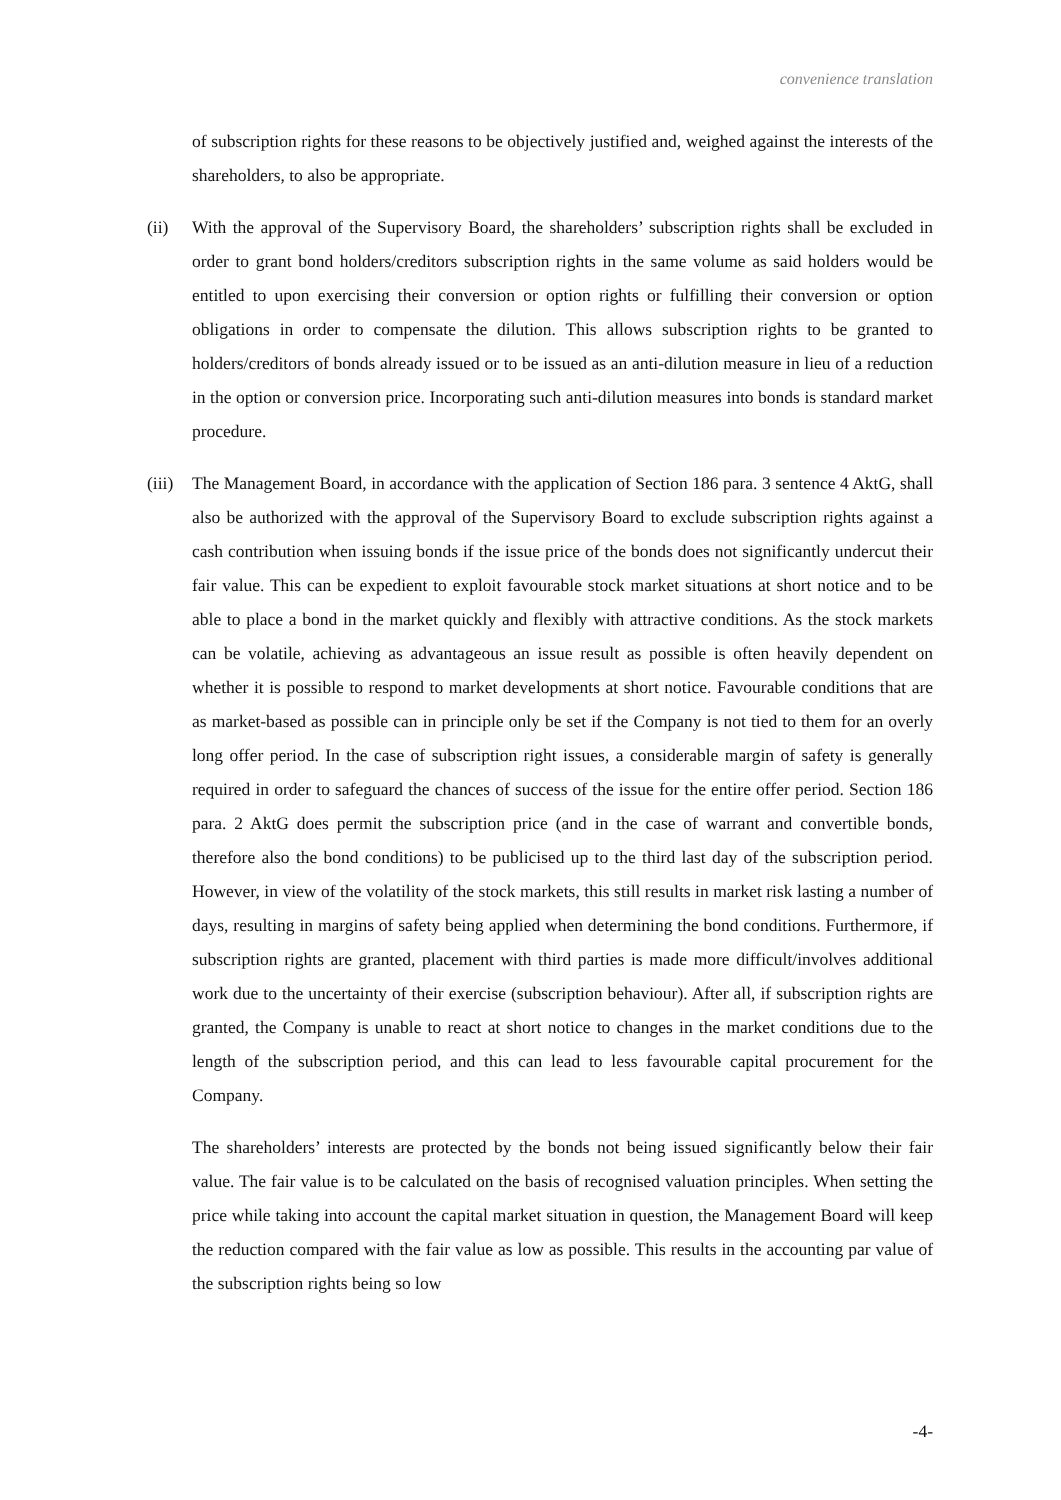convenience translation
of subscription rights for these reasons to be objectively justified and, weighed against the interests of the shareholders, to also be appropriate.
(ii) With the approval of the Supervisory Board, the shareholders’ subscription rights shall be excluded in order to grant bond holders/creditors subscription rights in the same volume as said holders would be entitled to upon exercising their conversion or option rights or fulfilling their conversion or option obligations in order to compensate the dilution. This allows subscription rights to be granted to holders/creditors of bonds already issued or to be issued as an anti-dilution measure in lieu of a reduction in the option or conversion price. Incorporating such anti-dilution measures into bonds is standard market procedure.
(iii)
The Management Board, in accordance with the application of Section 186 para. 3 sentence 4 AktG, shall also be authorized with the approval of the Supervisory Board to exclude subscription rights against a cash contribution when issuing bonds if the issue price of the bonds does not significantly undercut their fair value. This can be expedient to exploit favourable stock market situations at short notice and to be able to place a bond in the market quickly and flexibly with attractive conditions. As the stock markets can be volatile, achieving as advantageous an issue result as possible is often heavily dependent on whether it is possible to respond to market developments at short notice. Favourable conditions that are as market-based as possible can in principle only be set if the Company is not tied to them for an overly long offer period. In the case of subscription right issues, a considerable margin of safety is generally required in order to safeguard the chances of success of the issue for the entire offer period. Section 186 para. 2 AktG does permit the subscription price (and in the case of warrant and convertible bonds, therefore also the bond conditions) to be publicised up to the third last day of the subscription period. However, in view of the volatility of the stock markets, this still results in market risk lasting a number of days, resulting in margins of safety being applied when determining the bond conditions. Furthermore, if subscription rights are granted, placement with third parties is made more difficult/involves additional work due to the uncertainty of their exercise (subscription behaviour). After all, if subscription rights are granted, the Company is unable to react at short notice to changes in the market conditions due to the length of the subscription period, and this can lead to less favourable capital procurement for the Company.
The shareholders’ interests are protected by the bonds not being issued significantly below their fair value. The fair value is to be calculated on the basis of recognised valuation principles. When setting the price while taking into account the capital market situation in question, the Management Board will keep the reduction compared with the fair value as low as possible. This results in the accounting par value of the subscription rights being so low
-4-